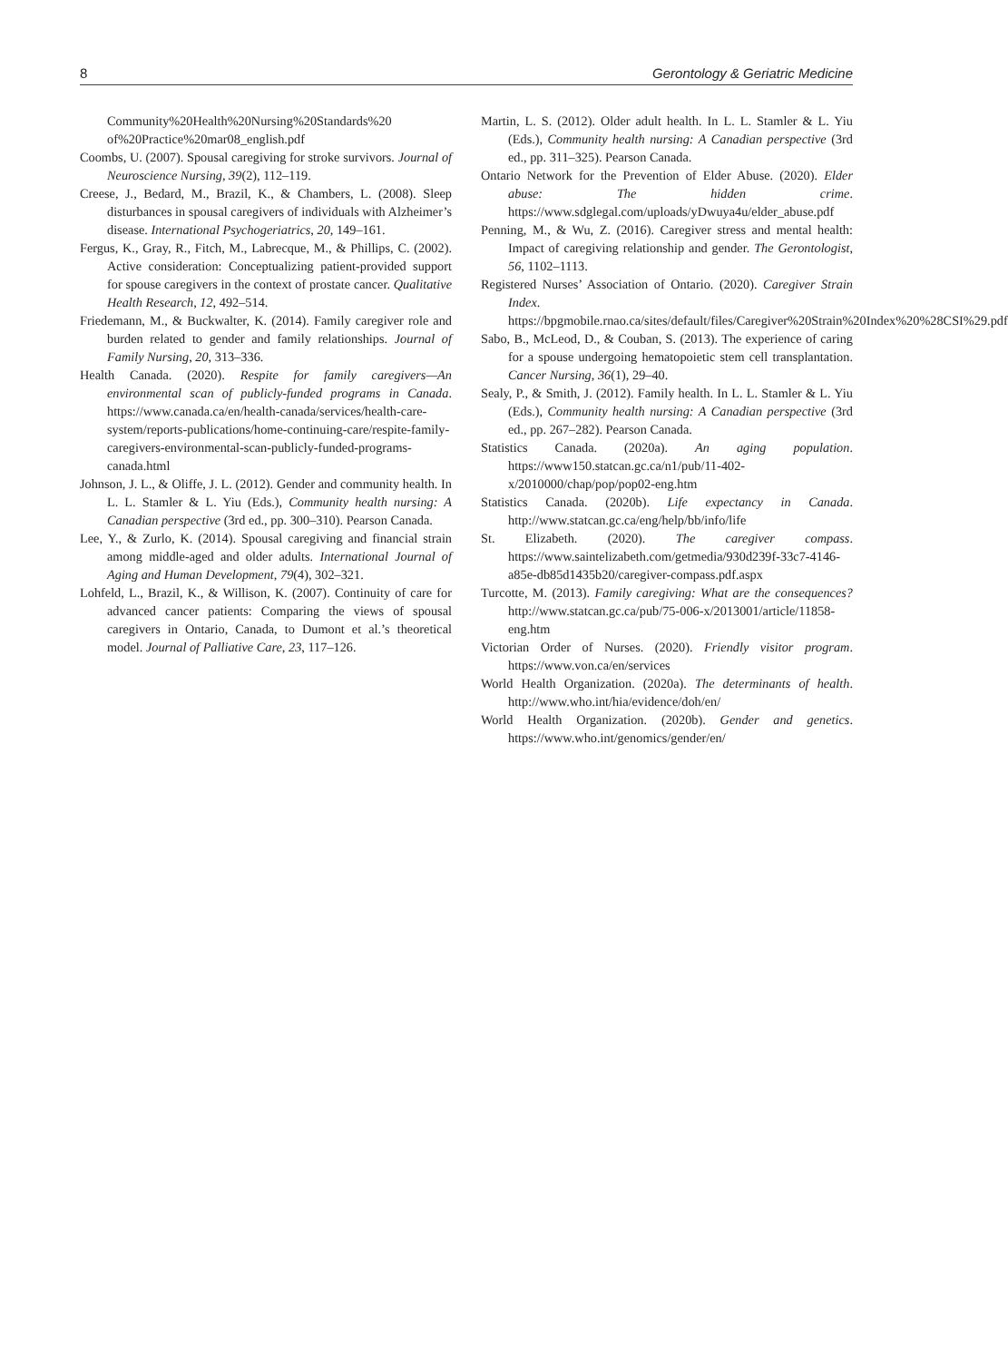8 Gerontology & Geriatric Medicine
Community%20Health%20Nursing%20Standards%20 of%20Practice%20mar08_english.pdf
Coombs, U. (2007). Spousal caregiving for stroke survivors. Journal of Neuroscience Nursing, 39(2), 112–119.
Creese, J., Bedard, M., Brazil, K., & Chambers, L. (2008). Sleep disturbances in spousal caregivers of individuals with Alzheimer’s disease. International Psychogeriatrics, 20, 149–161.
Fergus, K., Gray, R., Fitch, M., Labrecque, M., & Phillips, C. (2002). Active consideration: Conceptualizing patient-provided support for spouse caregivers in the context of prostate cancer. Qualitative Health Research, 12, 492–514.
Friedemann, M., & Buckwalter, K. (2014). Family caregiver role and burden related to gender and family relationships. Journal of Family Nursing, 20, 313–336.
Health Canada. (2020). Respite for family caregivers—An environmental scan of publicly-funded programs in Canada. https://www.canada.ca/en/health-canada/services/health-care-system/reports-publications/home-continuing-care/respite-family-caregivers-environmental-scan-publicly-funded-programs-canada.html
Johnson, J. L., & Oliffe, J. L. (2012). Gender and community health. In L. L. Stamler & L. Yiu (Eds.), Community health nursing: A Canadian perspective (3rd ed., pp. 300–310). Pearson Canada.
Lee, Y., & Zurlo, K. (2014). Spousal caregiving and financial strain among middle-aged and older adults. International Journal of Aging and Human Development, 79(4), 302–321.
Lohfeld, L., Brazil, K., & Willison, K. (2007). Continuity of care for advanced cancer patients: Comparing the views of spousal caregivers in Ontario, Canada, to Dumont et al.’s theoretical model. Journal of Palliative Care, 23, 117–126.
Martin, L. S. (2012). Older adult health. In L. L. Stamler & L. Yiu (Eds.), Community health nursing: A Canadian perspective (3rd ed., pp. 311–325). Pearson Canada.
Ontario Network for the Prevention of Elder Abuse. (2020). Elder abuse: The hidden crime. https://www.sdglegal.com/uploads/yDwuya4u/elder_abuse.pdf
Penning, M., & Wu, Z. (2016). Caregiver stress and mental health: Impact of caregiving relationship and gender. The Gerontologist, 56, 1102–1113.
Registered Nurses’ Association of Ontario. (2020). Caregiver Strain Index. https://bpgmobile.rnao.ca/sites/default/files/Caregiver%20Strain%20Index%20%28CSI%29.pdf
Sabo, B., McLeod, D., & Couban, S. (2013). The experience of caring for a spouse undergoing hematopoietic stem cell transplantation. Cancer Nursing, 36(1), 29–40.
Sealy, P., & Smith, J. (2012). Family health. In L. L. Stamler & L. Yiu (Eds.), Community health nursing: A Canadian perspective (3rd ed., pp. 267–282). Pearson Canada.
Statistics Canada. (2020a). An aging population. https://www150.statcan.gc.ca/n1/pub/11-402-x/2010000/chap/pop/pop02-eng.htm
Statistics Canada. (2020b). Life expectancy in Canada. http://www.statcan.gc.ca/eng/help/bb/info/life
St. Elizabeth. (2020). The caregiver compass. https://www.saintelizabeth.com/getmedia/930d239f-33c7-4146-a85e-db85d1435b20/caregiver-compass.pdf.aspx
Turcotte, M. (2013). Family caregiving: What are the consequences? http://www.statcan.gc.ca/pub/75-006-x/2013001/article/11858-eng.htm
Victorian Order of Nurses. (2020). Friendly visitor program. https://www.von.ca/en/services
World Health Organization. (2020a). The determinants of health. http://www.who.int/hia/evidence/doh/en/
World Health Organization. (2020b). Gender and genetics. https://www.who.int/genomics/gender/en/